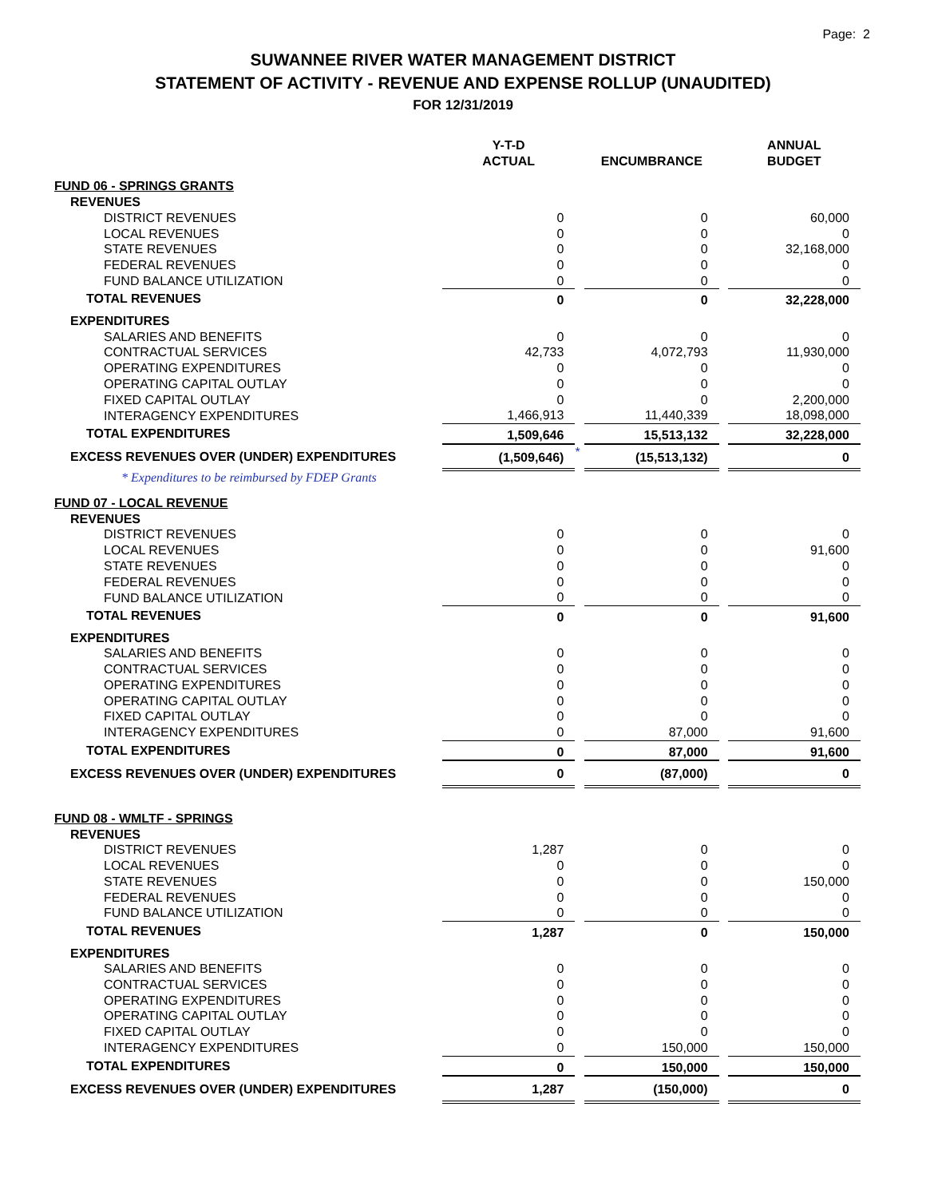Page: 2
SUWANNEE RIVER WATER MANAGEMENT DISTRICT
STATEMENT OF ACTIVITY - REVENUE AND EXPENSE ROLLUP (UNAUDITED)
FOR 12/31/2019
| | Y-T-D ACTUAL | | ENCUMBRANCE | | ANNUAL BUDGET |
| --- | --- | --- | --- | --- | --- |
| FUND 06 - SPRINGS GRANTS | | | | | |
| REVENUES | | | | | |
| DISTRICT REVENUES | 0 | | 0 | | 60,000 |
| LOCAL REVENUES | 0 | | 0 | | 0 |
| STATE REVENUES | 0 | | 0 | | 32,168,000 |
| FEDERAL REVENUES | 0 | | 0 | | 0 |
| FUND BALANCE UTILIZATION | 0 | | 0 | | 0 |
| TOTAL REVENUES | 0 | | 0 | | 32,228,000 |
| EXPENDITURES | | | | | |
| SALARIES AND BENEFITS | 0 | | 0 | | 0 |
| CONTRACTUAL SERVICES | 42,733 | | 4,072,793 | | 11,930,000 |
| OPERATING EXPENDITURES | 0 | | 0 | | 0 |
| OPERATING CAPITAL OUTLAY | 0 | | 0 | | 0 |
| FIXED CAPITAL OUTLAY | 0 | | 0 | | 2,200,000 |
| INTERAGENCY EXPENDITURES | 1,466,913 | | 11,440,339 | | 18,098,000 |
| TOTAL EXPENDITURES | 1,509,646 | | 15,513,132 | | 32,228,000 |
| EXCESS REVENUES OVER (UNDER) EXPENDITURES | (1,509,646) | * | (15,513,132) | | 0 |
| * Expenditures to be reimbursed by FDEP Grants | | | | | |
| FUND 07 - LOCAL REVENUE | | | | | |
| REVENUES | | | | | |
| DISTRICT REVENUES | 0 | | 0 | | 0 |
| LOCAL REVENUES | 0 | | 0 | | 91,600 |
| STATE REVENUES | 0 | | 0 | | 0 |
| FEDERAL REVENUES | 0 | | 0 | | 0 |
| FUND BALANCE UTILIZATION | 0 | | 0 | | 0 |
| TOTAL REVENUES | 0 | | 0 | | 91,600 |
| EXPENDITURES | | | | | |
| SALARIES AND BENEFITS | 0 | | 0 | | 0 |
| CONTRACTUAL SERVICES | 0 | | 0 | | 0 |
| OPERATING EXPENDITURES | 0 | | 0 | | 0 |
| OPERATING CAPITAL OUTLAY | 0 | | 0 | | 0 |
| FIXED CAPITAL OUTLAY | 0 | | 0 | | 0 |
| INTERAGENCY EXPENDITURES | 0 | | 87,000 | | 91,600 |
| TOTAL EXPENDITURES | 0 | | 87,000 | | 91,600 |
| EXCESS REVENUES OVER (UNDER) EXPENDITURES | 0 | | (87,000) | | 0 |
| FUND 08 - WMLTF - SPRINGS | | | | | |
| REVENUES | | | | | |
| DISTRICT REVENUES | 1,287 | | 0 | | 0 |
| LOCAL REVENUES | 0 | | 0 | | 0 |
| STATE REVENUES | 0 | | 0 | | 150,000 |
| FEDERAL REVENUES | 0 | | 0 | | 0 |
| FUND BALANCE UTILIZATION | 0 | | 0 | | 0 |
| TOTAL REVENUES | 1,287 | | 0 | | 150,000 |
| EXPENDITURES | | | | | |
| SALARIES AND BENEFITS | 0 | | 0 | | 0 |
| CONTRACTUAL SERVICES | 0 | | 0 | | 0 |
| OPERATING EXPENDITURES | 0 | | 0 | | 0 |
| OPERATING CAPITAL OUTLAY | 0 | | 0 | | 0 |
| FIXED CAPITAL OUTLAY | 0 | | 0 | | 0 |
| INTERAGENCY EXPENDITURES | 0 | | 150,000 | | 150,000 |
| TOTAL EXPENDITURES | 0 | | 150,000 | | 150,000 |
| EXCESS REVENUES OVER (UNDER) EXPENDITURES | 1,287 | | (150,000) | | 0 |